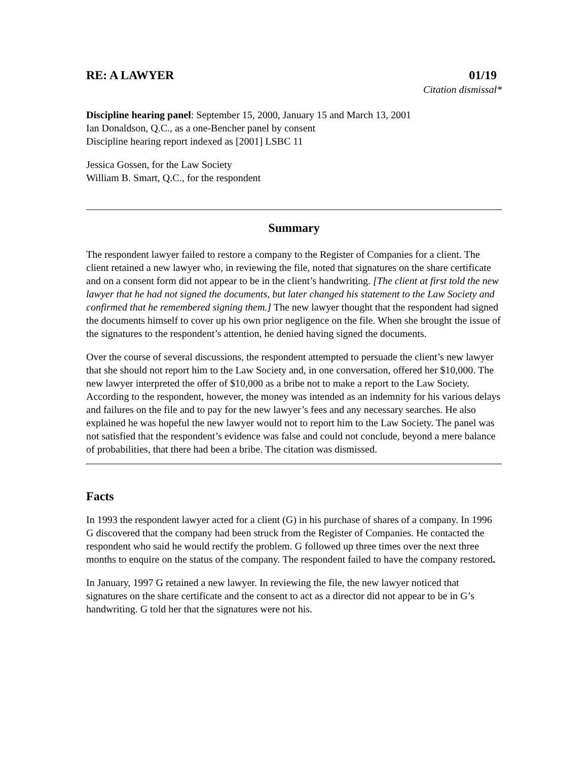RE: A LAWYER 01/19
Citation dismissal*
Discipline hearing panel: September 15, 2000, January 15 and March 13, 2001
Ian Donaldson, Q.C., as a one-Bencher panel by consent
Discipline hearing report indexed as [2001] LSBC 11
Jessica Gossen, for the Law Society
William B. Smart, Q.C., for the respondent
Summary
The respondent lawyer failed to restore a company to the Register of Companies for a client. The client retained a new lawyer who, in reviewing the file, noted that signatures on the share certificate and on a consent form did not appear to be in the client’s handwriting. [The client at first told the new lawyer that he had not signed the documents, but later changed his statement to the Law Society and confirmed that he remembered signing them.] The new lawyer thought that the respondent had signed the documents himself to cover up his own prior negligence on the file. When she brought the issue of the signatures to the respondent’s attention, he denied having signed the documents.
Over the course of several discussions, the respondent attempted to persuade the client’s new lawyer that she should not report him to the Law Society and, in one conversation, offered her $10,000. The new lawyer interpreted the offer of $10,000 as a bribe not to make a report to the Law Society. According to the respondent, however, the money was intended as an indemnity for his various delays and failures on the file and to pay for the new lawyer’s fees and any necessary searches. He also explained he was hopeful the new lawyer would not to report him to the Law Society. The panel was not satisfied that the respondent’s evidence was false and could not conclude, beyond a mere balance of probabilities, that there had been a bribe. The citation was dismissed.
Facts
In 1993 the respondent lawyer acted for a client (G) in his purchase of shares of a company. In 1996 G discovered that the company had been struck from the Register of Companies. He contacted the respondent who said he would rectify the problem. G followed up three times over the next three months to enquire on the status of the company. The respondent failed to have the company restored.
In January, 1997 G retained a new lawyer. In reviewing the file, the new lawyer noticed that signatures on the share certificate and the consent to act as a director did not appear to be in G’s handwriting. G told her that the signatures were not his.